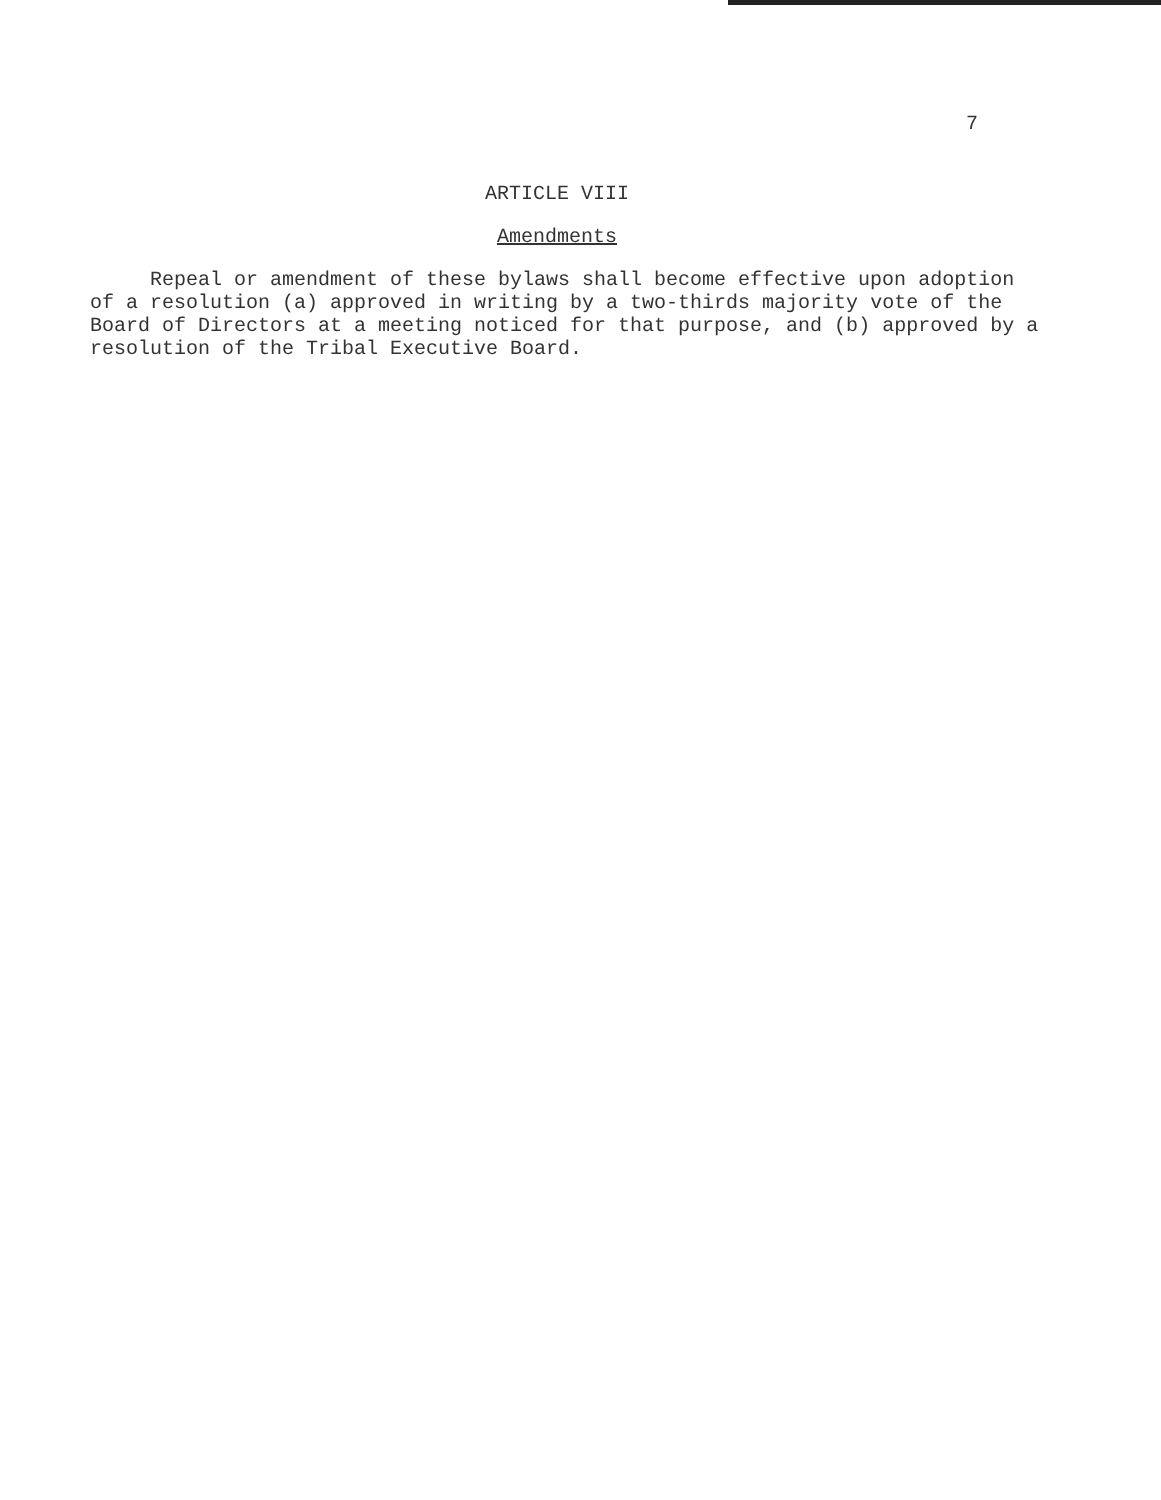7
ARTICLE VIII
Amendments
Repeal or amendment of these bylaws shall become effective upon adoption of a resolution (a) approved in writing by a two-thirds majority vote of the Board of Directors at a meeting noticed for that purpose, and (b) approved by a resolution of the Tribal Executive Board.